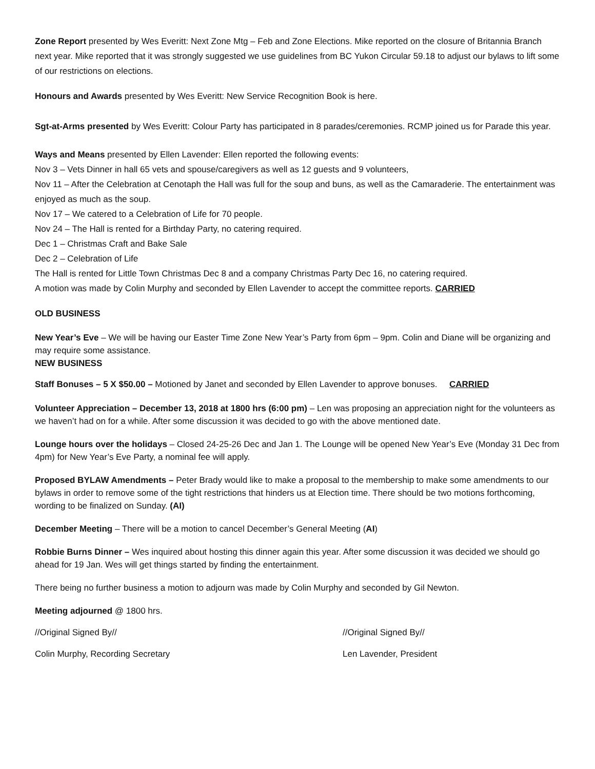Zone Report presented by Wes Everitt: Next Zone Mtg – Feb and Zone Elections. Mike reported on the closure of Britannia Branch next year. Mike reported that it was strongly suggested we use guidelines from BC Yukon Circular 59.18 to adjust our bylaws to lift some of our restrictions on elections.
Honours and Awards presented by Wes Everitt: New Service Recognition Book is here.
Sgt-at-Arms presented by Wes Everitt: Colour Party has participated in 8 parades/ceremonies. RCMP joined us for Parade this year.
Ways and Means presented by Ellen Lavender: Ellen reported the following events:
Nov 3 – Vets Dinner in hall 65 vets and spouse/caregivers as well as 12 guests and 9 volunteers,
Nov 11 – After the Celebration at Cenotaph the Hall was full for the soup and buns, as well as the Camaraderie. The entertainment was enjoyed as much as the soup.
Nov 17 – We catered to a Celebration of Life for 70 people.
Nov 24 – The Hall is rented for a Birthday Party, no catering required.
Dec 1 – Christmas Craft and Bake Sale
Dec 2 – Celebration of Life
The Hall is rented for Little Town Christmas Dec 8 and a company Christmas Party Dec 16, no catering required.
A motion was made by Colin Murphy and seconded by Ellen Lavender to accept the committee reports. CARRIED
OLD BUSINESS
New Year’s Eve – We will be having our Easter Time Zone New Year’s Party from 6pm – 9pm. Colin and Diane will be organizing and may require some assistance.
NEW BUSINESS
Staff Bonuses – 5 X $50.00 – Motioned by Janet and seconded by Ellen Lavender to approve bonuses. CARRIED
Volunteer Appreciation – December 13, 2018 at 1800 hrs (6:00 pm) – Len was proposing an appreciation night for the volunteers as we haven’t had on for a while. After some discussion it was decided to go with the above mentioned date.
Lounge hours over the holidays – Closed 24-25-26 Dec and Jan 1. The Lounge will be opened New Year’s Eve (Monday 31 Dec from 4pm) for New Year’s Eve Party, a nominal fee will apply.
Proposed BYLAW Amendments – Peter Brady would like to make a proposal to the membership to make some amendments to our bylaws in order to remove some of the tight restrictions that hinders us at Election time. There should be two motions forthcoming, wording to be finalized on Sunday. (AI)
December Meeting – There will be a motion to cancel December’s General Meeting (AI)
Robbie Burns Dinner – Wes inquired about hosting this dinner again this year. After some discussion it was decided we should go ahead for 19 Jan. Wes will get things started by finding the entertainment.
There being no further business a motion to adjourn was made by Colin Murphy and seconded by Gil Newton.
Meeting adjourned @ 1800 hrs.
//Original Signed By// //Original Signed By//
Colin Murphy, Recording Secretary Len Lavender, President